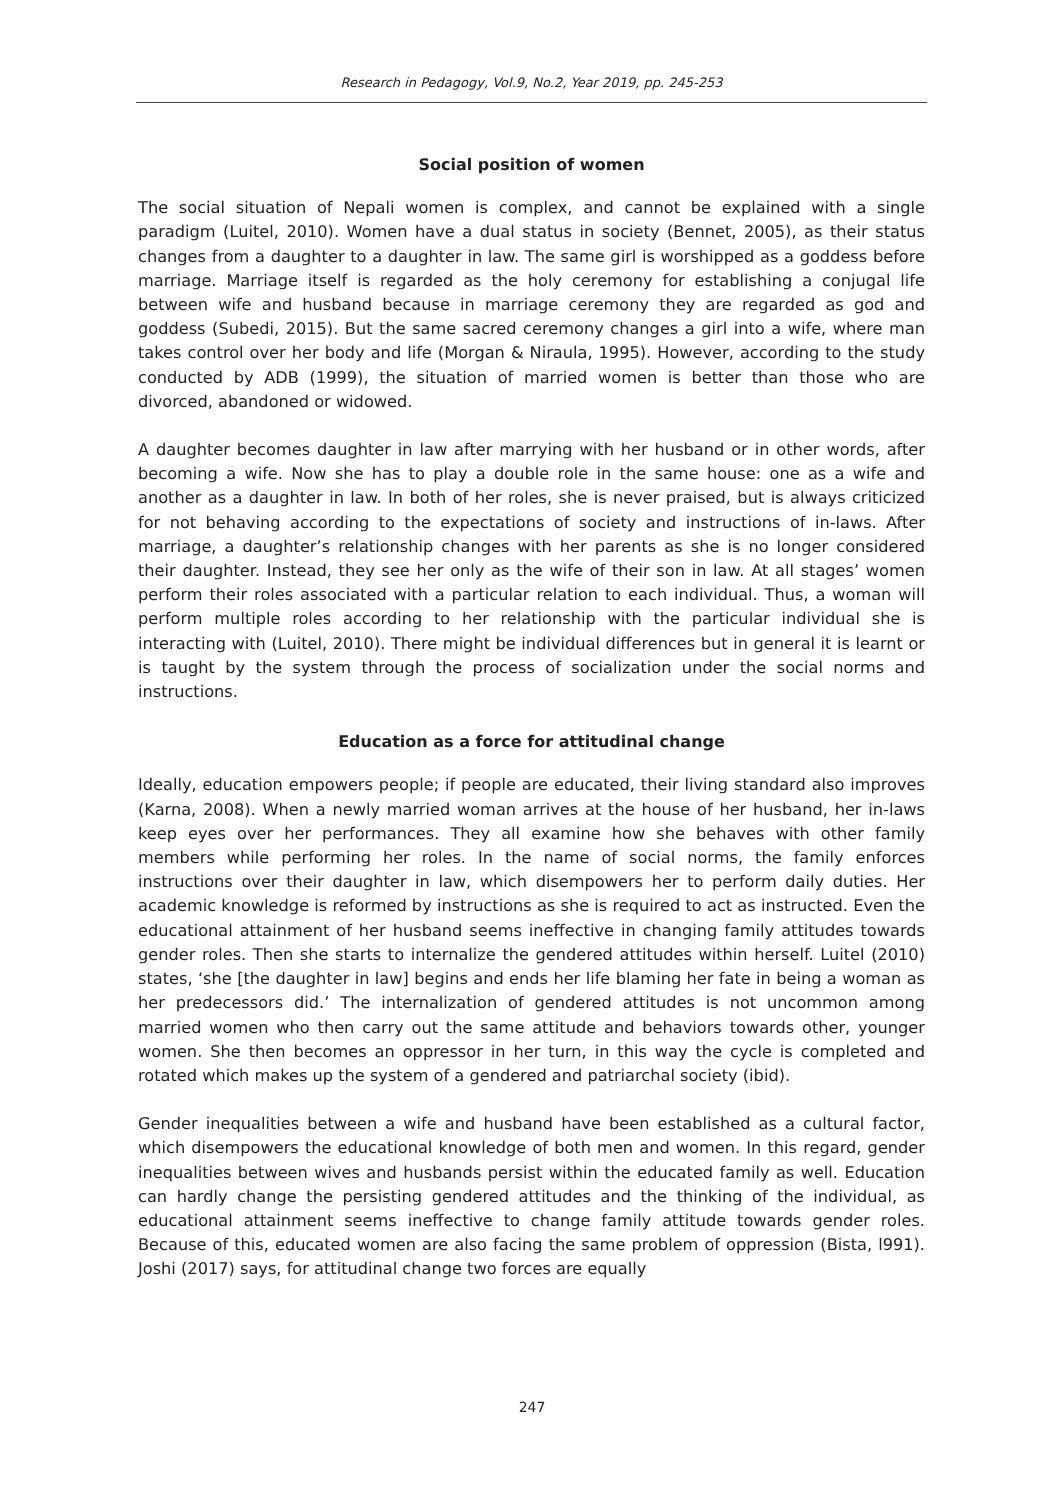Research in Pedagogy, Vol.9, No.2, Year 2019, pp. 245-253
Social position of women
The social situation of Nepali women is complex, and cannot be explained with a single paradigm (Luitel, 2010). Women have a dual status in society (Bennet, 2005), as their status changes from a daughter to a daughter in law. The same girl is worshipped as a goddess before marriage. Marriage itself is regarded as the holy ceremony for establishing a conjugal life between wife and husband because in marriage ceremony they are regarded as god and goddess (Subedi, 2015). But the same sacred ceremony changes a girl into a wife, where man takes control over her body and life (Morgan & Niraula, 1995). However, according to the study conducted by ADB (1999), the situation of married women is better than those who are divorced, abandoned or widowed.
A daughter becomes daughter in law after marrying with her husband or in other words, after becoming a wife. Now she has to play a double role in the same house: one as a wife and another as a daughter in law. In both of her roles, she is never praised, but is always criticized for not behaving according to the expectations of society and instructions of in-laws. After marriage, a daughter’s relationship changes with her parents as she is no longer considered their daughter. Instead, they see her only as the wife of their son in law. At all stages’ women perform their roles associated with a particular relation to each individual. Thus, a woman will perform multiple roles according to her relationship with the particular individual she is interacting with (Luitel, 2010). There might be individual differences but in general it is learnt or is taught by the system through the process of socialization under the social norms and instructions.
Education as a force for attitudinal change
Ideally, education empowers people; if people are educated, their living standard also improves (Karna, 2008). When a newly married woman arrives at the house of her husband, her in-laws keep eyes over her performances. They all examine how she behaves with other family members while performing her roles. In the name of social norms, the family enforces instructions over their daughter in law, which disempowers her to perform daily duties. Her academic knowledge is reformed by instructions as she is required to act as instructed. Even the educational attainment of her husband seems ineffective in changing family attitudes towards gender roles. Then she starts to internalize the gendered attitudes within herself. Luitel (2010) states, ‘she [the daughter in law] begins and ends her life blaming her fate in being a woman as her predecessors did.’ The internalization of gendered attitudes is not uncommon among married women who then carry out the same attitude and behaviors towards other, younger women. She then becomes an oppressor in her turn, in this way the cycle is completed and rotated which makes up the system of a gendered and patriarchal society (ibid).
Gender inequalities between a wife and husband have been established as a cultural factor, which disempowers the educational knowledge of both men and women. In this regard, gender inequalities between wives and husbands persist within the educated family as well. Education can hardly change the persisting gendered attitudes and the thinking of the individual, as educational attainment seems ineffective to change family attitude towards gender roles. Because of this, educated women are also facing the same problem of oppression (Bista, l991). Joshi (2017) says, for attitudinal change two forces are equally
247